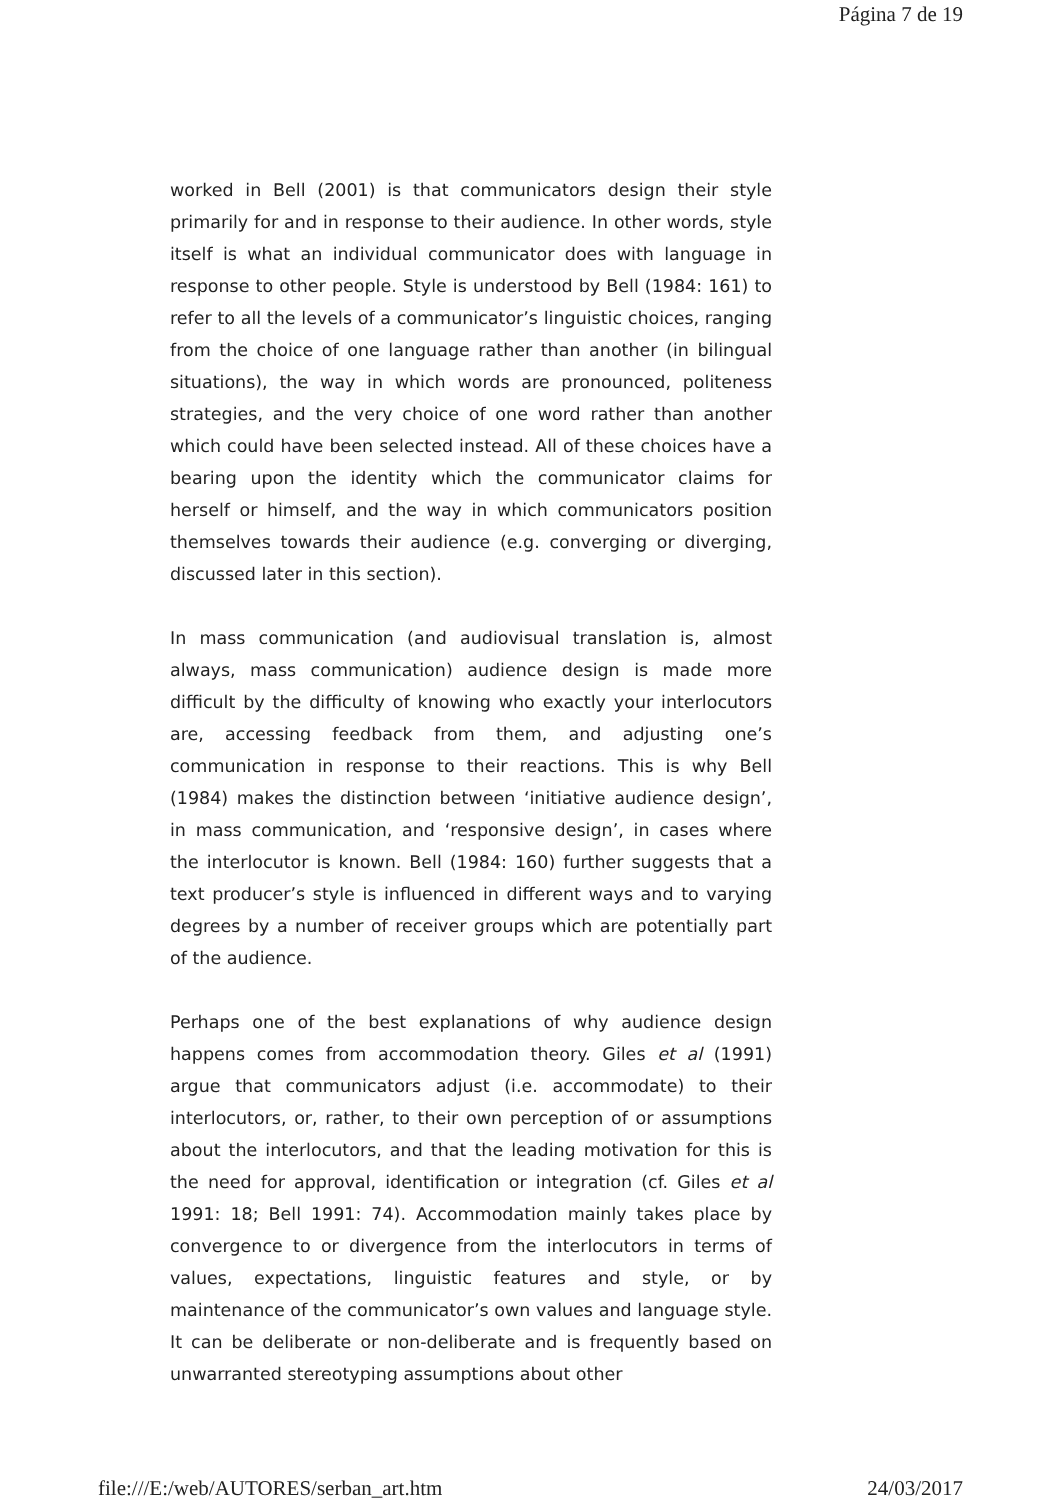Página 7 de 19
worked in Bell (2001) is that communicators design their style primarily for and in response to their audience. In other words, style itself is what an individual communicator does with language in response to other people. Style is understood by Bell (1984: 161) to refer to all the levels of a communicator’s linguistic choices, ranging from the choice of one language rather than another (in bilingual situations), the way in which words are pronounced, politeness strategies, and the very choice of one word rather than another which could have been selected instead. All of these choices have a bearing upon the identity which the communicator claims for herself or himself, and the way in which communicators position themselves towards their audience (e.g. converging or diverging, discussed later in this section).
In mass communication (and audiovisual translation is, almost always, mass communication) audience design is made more difficult by the difficulty of knowing who exactly your interlocutors are, accessing feedback from them, and adjusting one’s communication in response to their reactions. This is why Bell (1984) makes the distinction between ‘initiative audience design’, in mass communication, and ‘responsive design’, in cases where the interlocutor is known. Bell (1984: 160) further suggests that a text producer’s style is influenced in different ways and to varying degrees by a number of receiver groups which are potentially part of the audience.
Perhaps one of the best explanations of why audience design happens comes from accommodation theory. Giles et al (1991) argue that communicators adjust (i.e. accommodate) to their interlocutors, or, rather, to their own perception of or assumptions about the interlocutors, and that the leading motivation for this is the need for approval, identification or integration (cf. Giles et al 1991: 18; Bell 1991: 74). Accommodation mainly takes place by convergence to or divergence from the interlocutors in terms of values, expectations, linguistic features and style, or by maintenance of the communicator’s own values and language style. It can be deliberate or non-deliberate and is frequently based on unwarranted stereotyping assumptions about other
file:///E:/web/AUTORES/serban_art.htm 24/03/2017